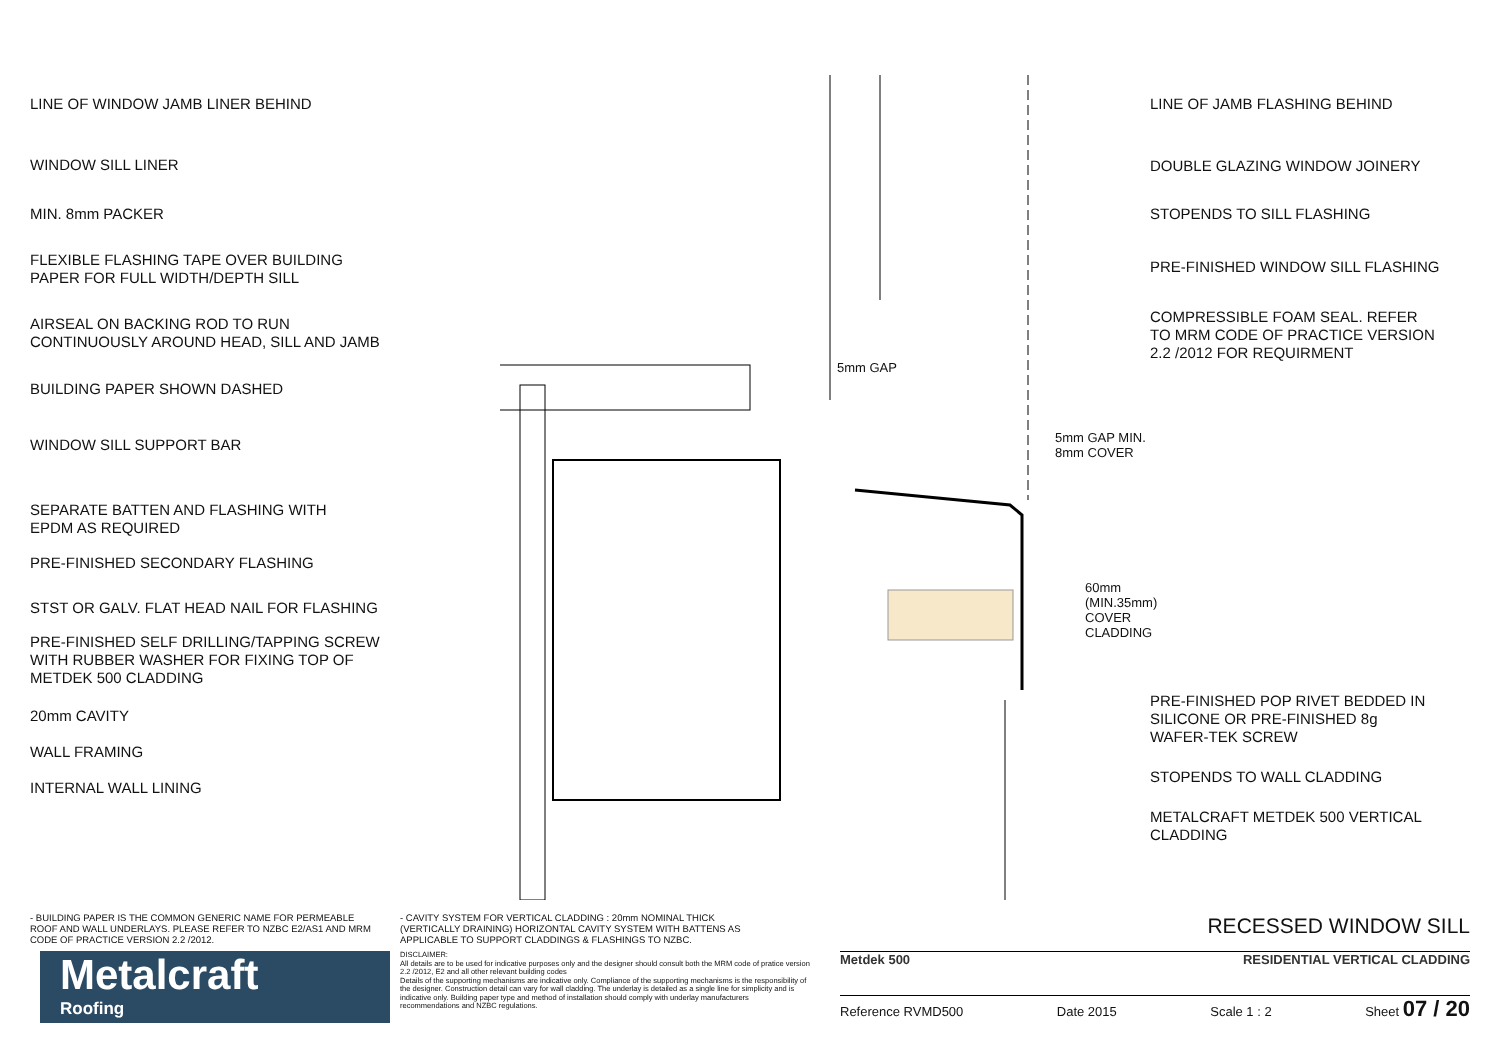LINE OF WINDOW JAMB LINER BEHIND
WINDOW SILL LINER
MIN. 8mm PACKER
FLEXIBLE FLASHING TAPE OVER BUILDING
PAPER FOR FULL WIDTH/DEPTH SILL
AIRSEAL ON BACKING ROD TO RUN
CONTINUOUSLY AROUND HEAD, SILL AND JAMB
BUILDING PAPER SHOWN DASHED
WINDOW SILL SUPPORT BAR
SEPARATE BATTEN AND FLASHING WITH
EPDM AS REQUIRED
PRE-FINISHED SECONDARY FLASHING
STST OR GALV. FLAT HEAD NAIL FOR FLASHING
PRE-FINISHED SELF DRILLING/TAPPING SCREW
WITH RUBBER WASHER FOR FIXING TOP OF
METDEK 500 CLADDING
20mm CAVITY
WALL FRAMING
INTERNAL WALL LINING
5mm GAP
5mm GAP MIN. 8mm COVER
60mm (MIN.35mm) COVER CLADDING
LINE OF JAMB FLASHING BEHIND
DOUBLE GLAZING WINDOW JOINERY
STOPENDS TO SILL FLASHING
PRE-FINISHED WINDOW SILL FLASHING
COMPRESSIBLE FOAM SEAL. REFER
TO MRM CODE OF PRACTICE VERSION
2.2 /2012 FOR REQUIRMENT
PRE-FINISHED POP RIVET BEDDED IN
SILICONE OR PRE-FINISHED 8g
WAFER-TEK SCREW
STOPENDS TO WALL CLADDING
METALCRAFT METDEK 500 VERTICAL
CLADDING
- BUILDING PAPER IS THE COMMON GENERIC NAME FOR PERMEABLE ROOF AND WALL UNDERLAYS. PLEASE REFER TO NZBC E2/AS1 AND MRM CODE OF PRACTICE VERSION 2.2 /2012.
- CAVITY SYSTEM FOR VERTICAL CLADDING : 20mm NOMINAL THICK (VERTICALLY DRAINING) HORIZONTAL CAVITY SYSTEM WITH BATTENS AS APPLICABLE TO SUPPORT CLADDINGS & FLASHINGS TO NZBC.
RECESSED WINDOW SILL
Metalcraft
Roofing
DISCLAIMER:
All details are to be used for indicative purposes only and the designer should consult both the MRM code of pratice version 2.2 /2012, E2 and all other relevant building codes
Details of the supporting mechanisms are indicative only. Compliance of the supporting mechanisms is the responsibility of the designer. Construction detail can vary for wall cladding. The underlay is detailed as a single line for simplicity and is indicative only. Building paper type and method of installation should comply with underlay manufacturers recommendations and NZBC regulations.
Metdek 500 RESIDENTIAL VERTICAL CLADDING
Reference RVMD500 Date 2015 Scale 1 : 2 Sheet 07 / 20